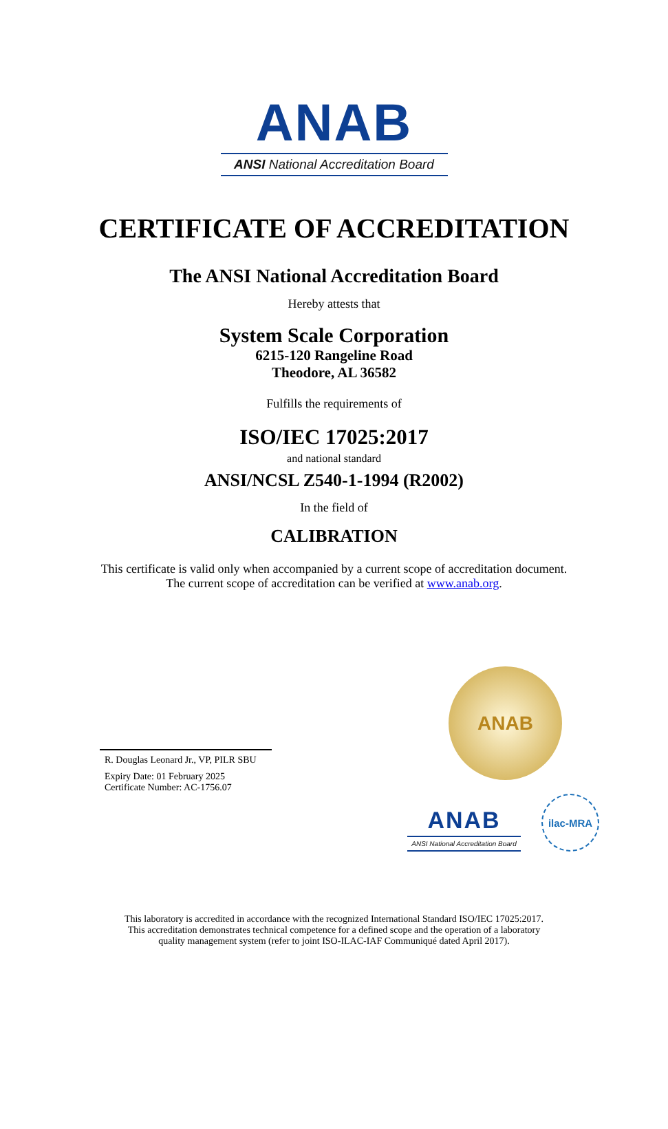ANAB
ANSI National Accreditation Board
CERTIFICATE OF ACCREDITATION
The ANSI National Accreditation Board
Hereby attests that
System Scale Corporation
6215-120 Rangeline Road
Theodore, AL 36582
Fulfills the requirements of
ISO/IEC 17025:2017
and national standard
ANSI/NCSL Z540-1-1994 (R2002)
In the field of
CALIBRATION
This certificate is valid only when accompanied by a current scope of accreditation document.
The current scope of accreditation can be verified at www.anab.org.
R. Douglas Leonard Jr., VP, PILR SBU
Expiry Date: 01 February 2025
Certificate Number: AC-1756.07
ANAB
ANAB
ANSI National Accreditation Board
ilac-MRA
This laboratory is accredited in accordance with the recognized International Standard ISO/IEC 17025:2017.
This accreditation demonstrates technical competence for a defined scope and the operation of a laboratory
quality management system (refer to joint ISO-ILAC-IAF Communiqué dated April 2017).